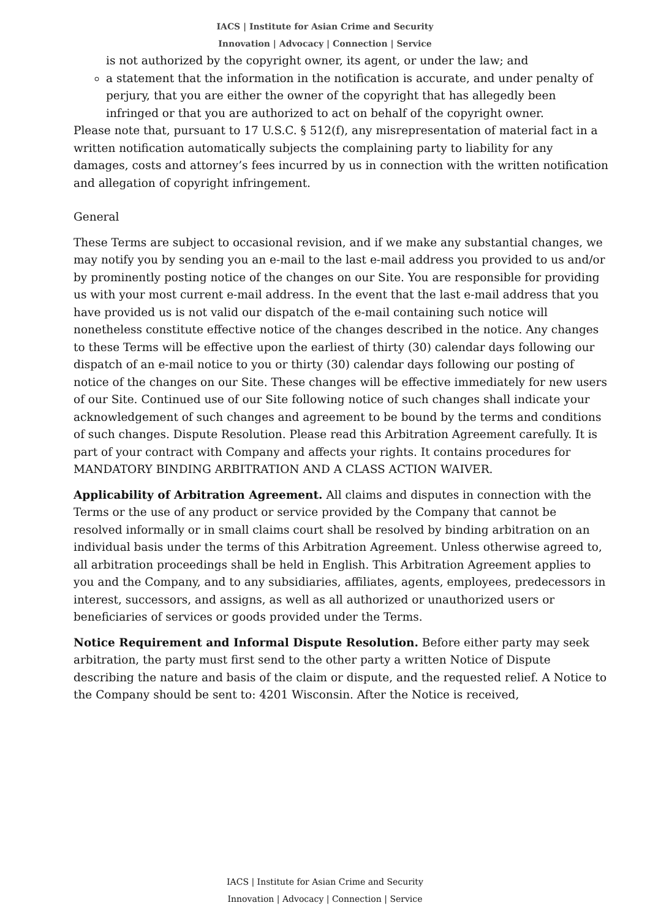IACS | Institute for Asian Crime and Security
Innovation | Advocacy | Connection | Service
is not authorized by the copyright owner, its agent, or under the law; and
a statement that the information in the notification is accurate, and under penalty of perjury, that you are either the owner of the copyright that has allegedly been infringed or that you are authorized to act on behalf of the copyright owner.
Please note that, pursuant to 17 U.S.C. § 512(f), any misrepresentation of material fact in a written notification automatically subjects the complaining party to liability for any damages, costs and attorney’s fees incurred by us in connection with the written notification and allegation of copyright infringement.
General
These Terms are subject to occasional revision, and if we make any substantial changes, we may notify you by sending you an e-mail to the last e-mail address you provided to us and/or by prominently posting notice of the changes on our Site. You are responsible for providing us with your most current e-mail address. In the event that the last e-mail address that you have provided us is not valid our dispatch of the e-mail containing such notice will nonetheless constitute effective notice of the changes described in the notice. Any changes to these Terms will be effective upon the earliest of thirty (30) calendar days following our dispatch of an e-mail notice to you or thirty (30) calendar days following our posting of notice of the changes on our Site. These changes will be effective immediately for new users of our Site. Continued use of our Site following notice of such changes shall indicate your acknowledgement of such changes and agreement to be bound by the terms and conditions of such changes. Dispute Resolution. Please read this Arbitration Agreement carefully. It is part of your contract with Company and affects your rights. It contains procedures for MANDATORY BINDING ARBITRATION AND A CLASS ACTION WAIVER.
Applicability of Arbitration Agreement. All claims and disputes in connection with the Terms or the use of any product or service provided by the Company that cannot be resolved informally or in small claims court shall be resolved by binding arbitration on an individual basis under the terms of this Arbitration Agreement. Unless otherwise agreed to, all arbitration proceedings shall be held in English. This Arbitration Agreement applies to you and the Company, and to any subsidiaries, affiliates, agents, employees, predecessors in interest, successors, and assigns, as well as all authorized or unauthorized users or beneficiaries of services or goods provided under the Terms.
Notice Requirement and Informal Dispute Resolution. Before either party may seek arbitration, the party must first send to the other party a written Notice of Dispute describing the nature and basis of the claim or dispute, and the requested relief. A Notice to the Company should be sent to: 4201 Wisconsin. After the Notice is received,
IACS | Institute for Asian Crime and Security
Innovation | Advocacy | Connection | Service